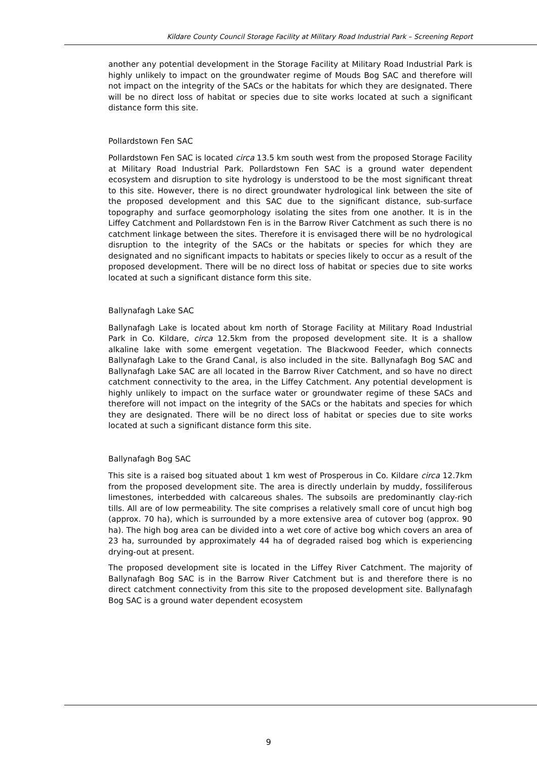Kildare County Council Storage Facility at Military Road Industrial Park – Screening Report
another any potential development in the Storage Facility at Military Road Industrial Park is highly unlikely to impact on the groundwater regime of Mouds Bog SAC and therefore will not impact on the integrity of the SACs or the habitats for which they are designated. There will be no direct loss of habitat or species due to site works located at such a significant distance form this site.
Pollardstown Fen SAC
Pollardstown Fen SAC is located circa 13.5 km south west from the proposed Storage Facility at Military Road Industrial Park. Pollardstown Fen SAC is a ground water dependent ecosystem and disruption to site hydrology is understood to be the most significant threat to this site. However, there is no direct groundwater hydrological link between the site of the proposed development and this SAC due to the significant distance, sub-surface topography and surface geomorphology isolating the sites from one another. It is in the Liffey Catchment and Pollardstown Fen is in the Barrow River Catchment as such there is no catchment linkage between the sites. Therefore it is envisaged there will be no hydrological disruption to the integrity of the SACs or the habitats or species for which they are designated and no significant impacts to habitats or species likely to occur as a result of the proposed development. There will be no direct loss of habitat or species due to site works located at such a significant distance form this site.
Ballynafagh Lake SAC
Ballynafagh Lake is located about km north of Storage Facility at Military Road Industrial Park in Co. Kildare, circa 12.5km from the proposed development site. It is a shallow alkaline lake with some emergent vegetation. The Blackwood Feeder, which connects Ballynafagh Lake to the Grand Canal, is also included in the site. Ballynafagh Bog SAC and Ballynafagh Lake SAC are all located in the Barrow River Catchment, and so have no direct catchment connectivity to the area, in the Liffey Catchment. Any potential development is highly unlikely to impact on the surface water or groundwater regime of these SACs and therefore will not impact on the integrity of the SACs or the habitats and species for which they are designated. There will be no direct loss of habitat or species due to site works located at such a significant distance form this site.
Ballynafagh Bog SAC
This site is a raised bog situated about 1 km west of Prosperous in Co. Kildare circa 12.7km from the proposed development site. The area is directly underlain by muddy, fossiliferous limestones, interbedded with calcareous shales. The subsoils are predominantly clay-rich tills. All are of low permeability. The site comprises a relatively small core of uncut high bog (approx. 70 ha), which is surrounded by a more extensive area of cutover bog (approx. 90 ha). The high bog area can be divided into a wet core of active bog which covers an area of 23 ha, surrounded by approximately 44 ha of degraded raised bog which is experiencing drying-out at present.
The proposed development site is located in the Liffey River Catchment. The majority of Ballynafagh Bog SAC is in the Barrow River Catchment but is and therefore there is no direct catchment connectivity from this site to the proposed development site. Ballynafagh Bog SAC is a ground water dependent ecosystem
9